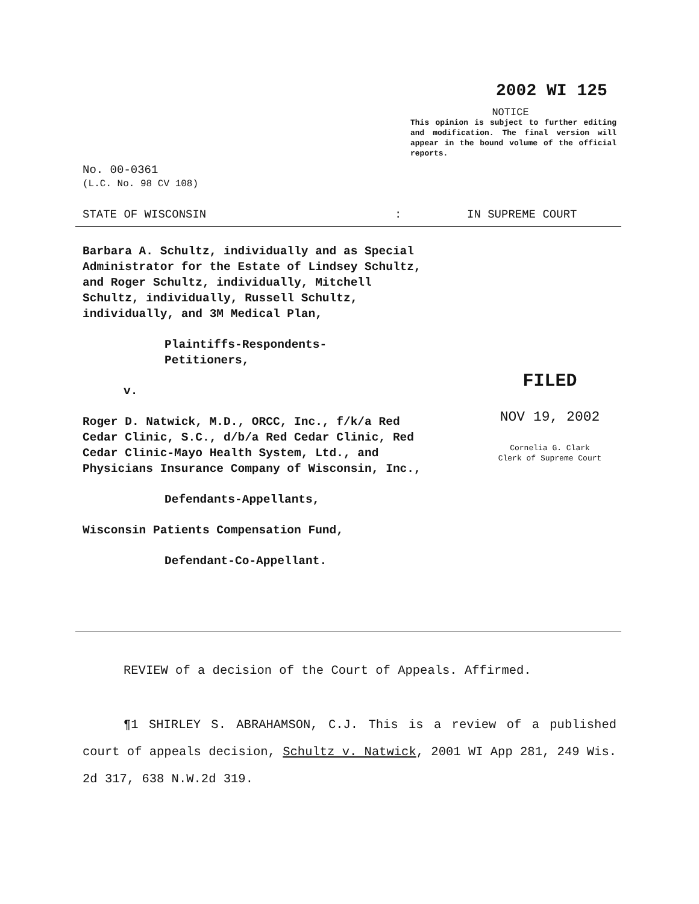2002 WI 125
NOTICE
This opinion is subject to further editing and modification. The final version will appear in the bound volume of the official reports.
No. 00-0361
(L.C. No. 98 CV 108)
STATE OF WISCONSIN: IN SUPREME COURT
Barbara A. Schultz, individually and as Special Administrator for the Estate of Lindsey Schultz, and Roger Schultz, individually, Mitchell Schultz, individually, Russell Schultz, individually, and 3M Medical Plan,
Plaintiffs-Respondents-
Petitioners,
v.
Roger D. Natwick, M.D., ORCC, Inc., f/k/a Red Cedar Clinic, S.C., d/b/a Red Cedar Clinic, Red Cedar Clinic-Mayo Health System, Ltd., and Physicians Insurance Company of Wisconsin, Inc.,
Defendants-Appellants,
Wisconsin Patients Compensation Fund,
Defendant-Co-Appellant.
FILED
NOV 19, 2002
Cornelia G. Clark
Clerk of Supreme Court
REVIEW of a decision of the Court of Appeals. Affirmed.
¶1 SHIRLEY S. ABRAHAMSON, C.J. This is a review of a published court of appeals decision, Schultz v. Natwick, 2001 WI App 281, 249 Wis. 2d 317, 638 N.W.2d 319.